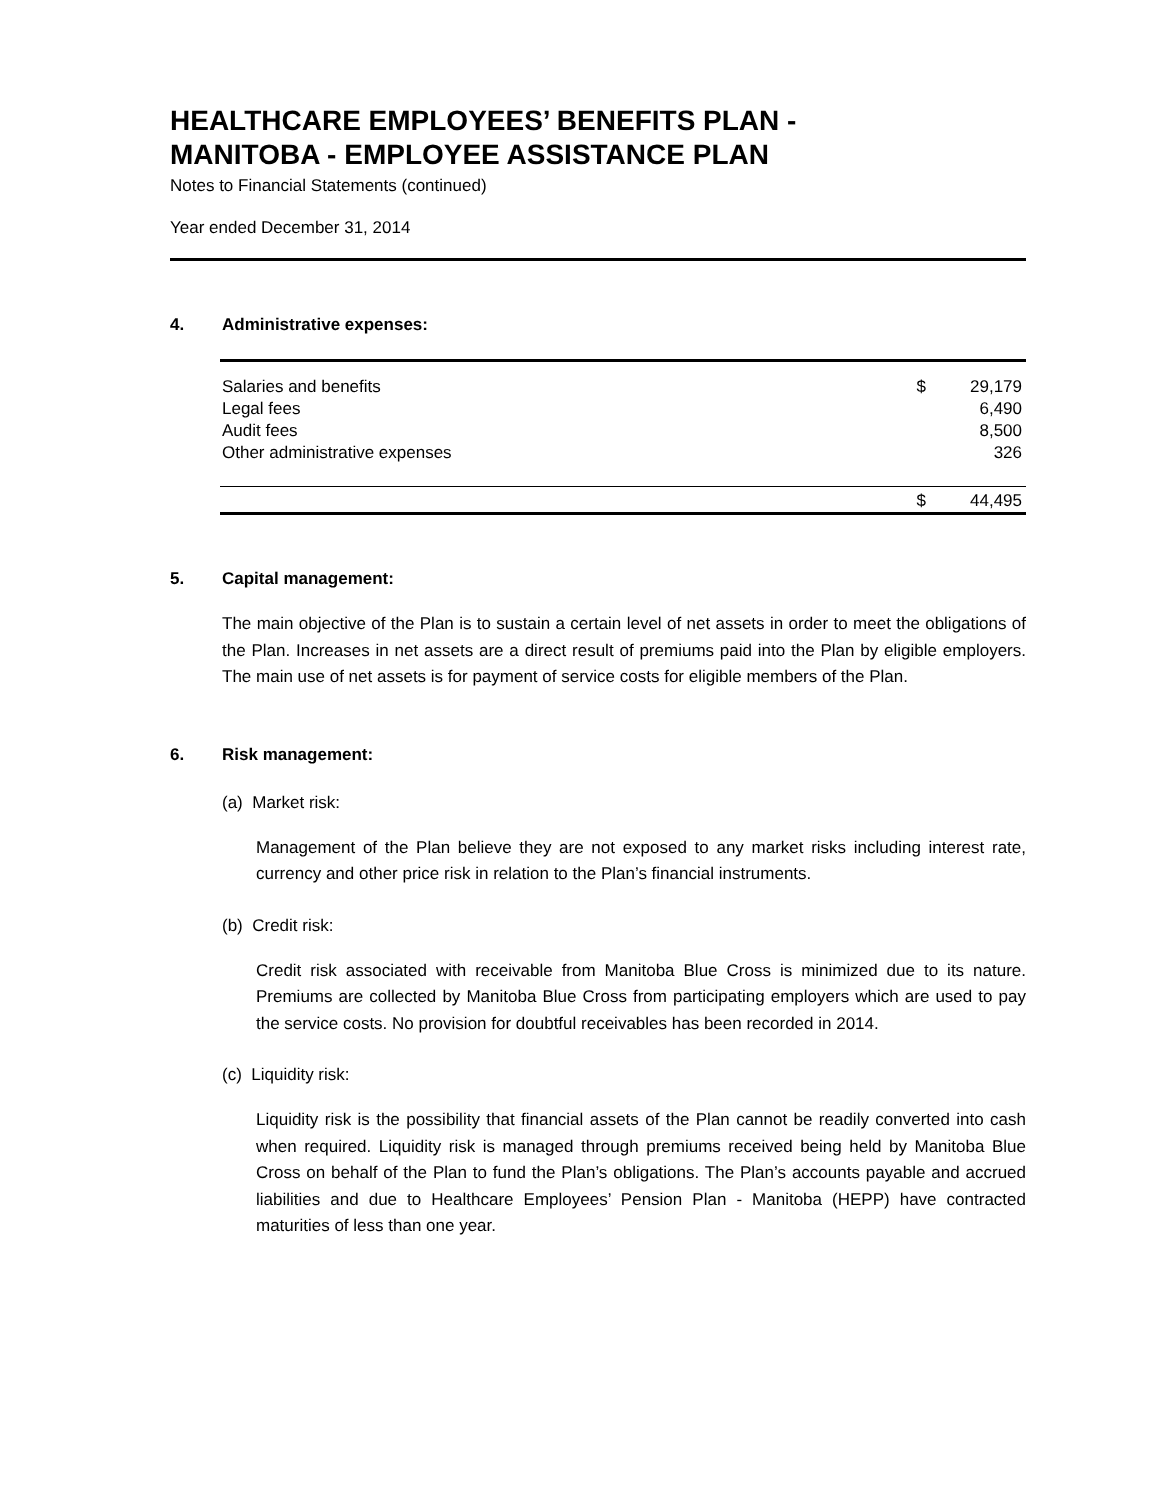HEALTHCARE EMPLOYEES’ BENEFITS PLAN -
MANITOBA - EMPLOYEE ASSISTANCE PLAN
Notes to Financial Statements (continued)
Year ended December 31, 2014
4. Administrative expenses:
| Salaries and benefits | $ | 29,179 |
| Legal fees | | 6,490 |
| Audit fees | | 8,500 |
| Other administrative expenses | | 326 |
| | $ | 44,495 |
5. Capital management:
The main objective of the Plan is to sustain a certain level of net assets in order to meet the obligations of the Plan. Increases in net assets are a direct result of premiums paid into the Plan by eligible employers. The main use of net assets is for payment of service costs for eligible members of the Plan.
6. Risk management:
(a) Market risk:
Management of the Plan believe they are not exposed to any market risks including interest rate, currency and other price risk in relation to the Plan’s financial instruments.
(b) Credit risk:
Credit risk associated with receivable from Manitoba Blue Cross is minimized due to its nature. Premiums are collected by Manitoba Blue Cross from participating employers which are used to pay the service costs. No provision for doubtful receivables has been recorded in 2014.
(c) Liquidity risk:
Liquidity risk is the possibility that financial assets of the Plan cannot be readily converted into cash when required. Liquidity risk is managed through premiums received being held by Manitoba Blue Cross on behalf of the Plan to fund the Plan’s obligations. The Plan’s accounts payable and accrued liabilities and due to Healthcare Employees’ Pension Plan - Manitoba (HEPP) have contracted maturities of less than one year.